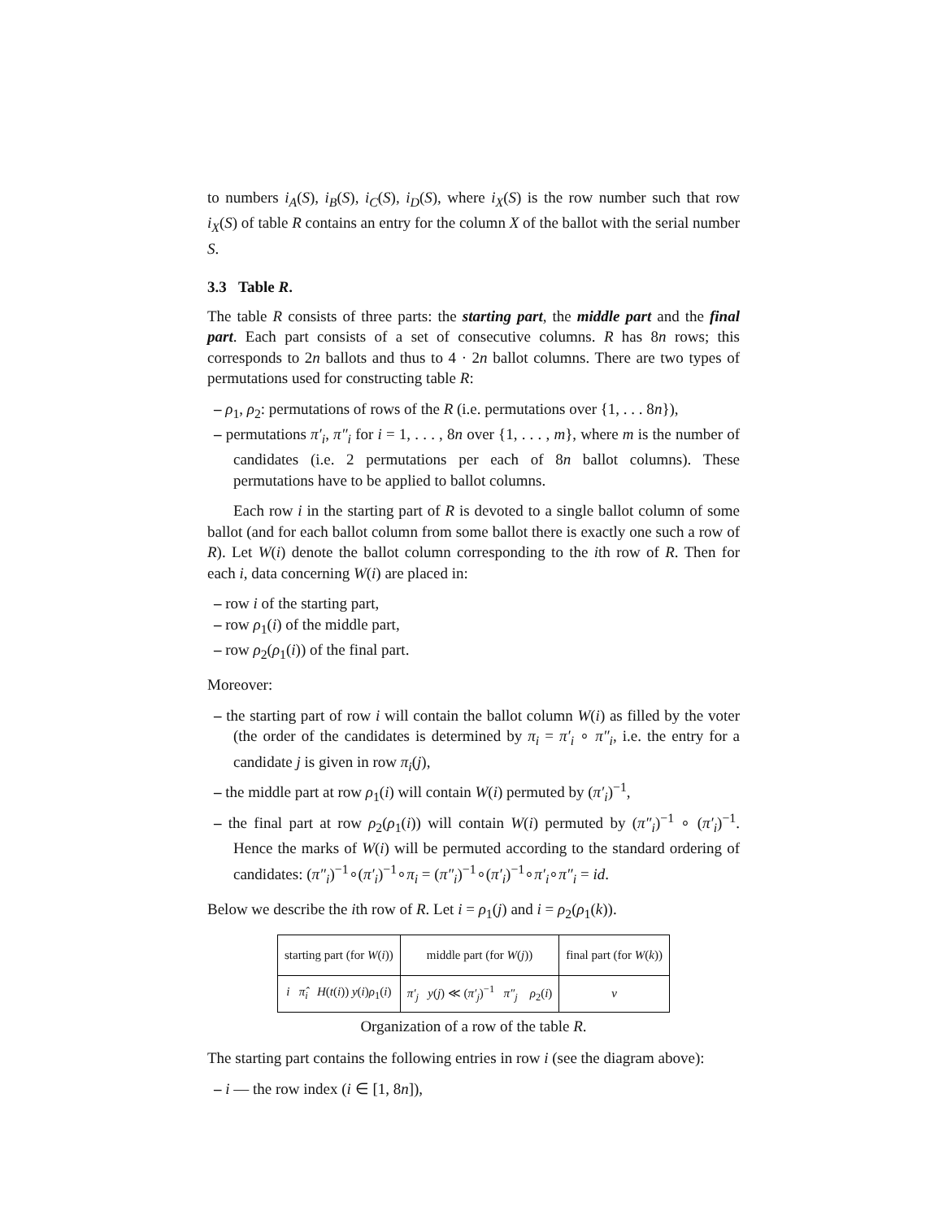to numbers i<sub>A</sub>(S), i<sub>B</sub>(S), i<sub>C</sub>(S), i<sub>D</sub>(S), where i<sub>X</sub>(S) is the row number such that row i<sub>X</sub>(S) of table R contains an entry for the column X of the ballot with the serial number S.
3.3 Table R.
The table R consists of three parts: the starting part, the middle part and the final part. Each part consists of a set of consecutive columns. R has 8n rows; this corresponds to 2n ballots and thus to 4 · 2n ballot columns. There are two types of permutations used for constructing table R:
– ρ<sub>1</sub>, ρ<sub>2</sub>: permutations of rows of the R (i.e. permutations over {1, . . . 8n}),
– permutations π′<sub>i</sub>, π″<sub>i</sub> for i = 1, . . . , 8n over {1, . . . , m}, where m is the number of candidates (i.e. 2 permutations per each of 8n ballot columns). These permutations have to be applied to ballot columns.
Each row i in the starting part of R is devoted to a single ballot column of some ballot (and for each ballot column from some ballot there is exactly one such a row of R). Let W(i) denote the ballot column corresponding to the ith row of R. Then for each i, data concerning W(i) are placed in:
– row i of the starting part,
– row ρ<sub>1</sub>(i) of the middle part,
– row ρ<sub>2</sub>(ρ<sub>1</sub>(i)) of the final part.
Moreover:
– the starting part of row i will contain the ballot column W(i) as filled by the voter (the order of the candidates is determined by π<sub>i</sub> = π′<sub>i</sub> ∘ π″<sub>i</sub>, i.e. the entry for a candidate j is given in row π<sub>i</sub>(j),
– the middle part at row ρ<sub>1</sub>(i) will contain W(i) permuted by (π′<sub>i</sub>)<sup>−1</sup>,
– the final part at row ρ<sub>2</sub>(ρ<sub>1</sub>(i)) will contain W(i) permuted by (π″<sub>i</sub>)<sup>−1</sup> ∘ (π′<sub>i</sub>)<sup>−1</sup>. Hence the marks of W(i) will be permuted according to the standard ordering of candidates: (π″<sub>i</sub>)<sup>−1</sup>∘(π′<sub>i</sub>)<sup>−1</sup>∘π<sub>i</sub> = (π″<sub>i</sub>)<sup>−1</sup>∘(π′<sub>i</sub>)<sup>−1</sup>∘π′<sub>i</sub>∘π″<sub>i</sub> = id.
Below we describe the ith row of R. Let i = ρ<sub>1</sub>(j) and i = ρ<sub>2</sub>(ρ<sub>1</sub>(k)).
| starting part (for W ( i )) | middle part (for W ( j )) | final part (for W ( k )) |
| i π̂<sub>i</sub> H ( t ( i )) y ( i ) ρ<sub>1</sub>( i ) | π′<sub>j</sub> y ( j ) ≪ ( π′<sub>j</sub> )<sup>−1</sup> π″<sub>j</sub> ρ<sub>2</sub>( i ) | v |
Organization of a row of the table R.
The starting part contains the following entries in row i (see the diagram above):
– i — the row index (i ∈ [1, 8n]),